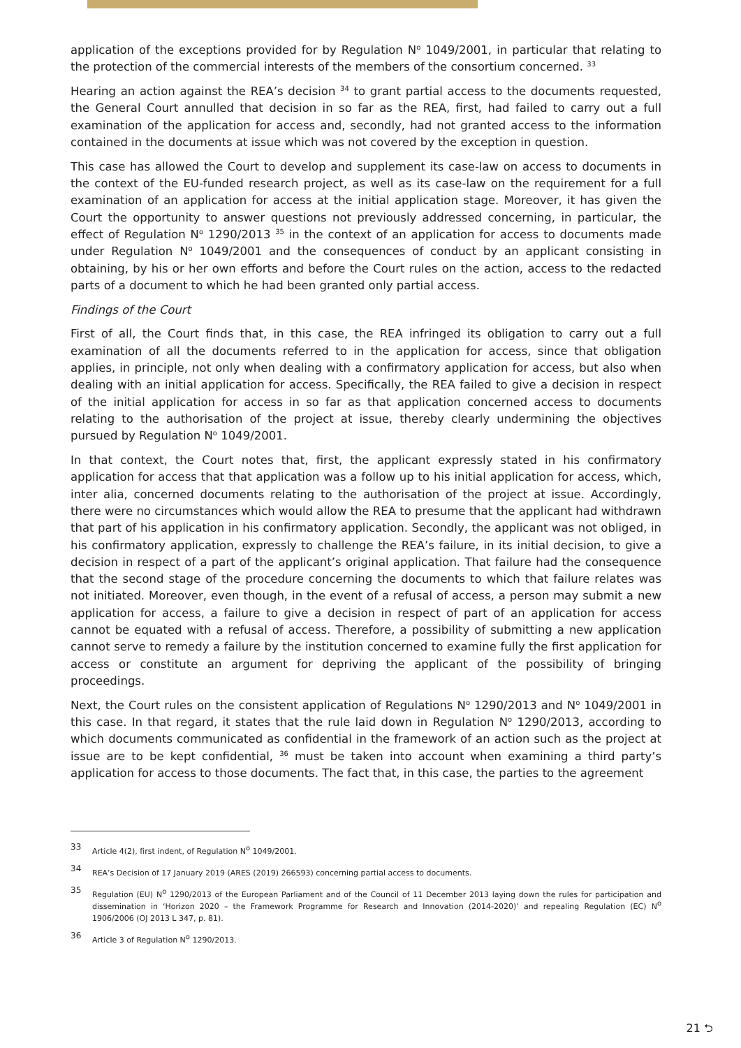application of the exceptions provided for by Regulation N<sup>o</sup> 1049/2001, in particular that relating to the protection of the commercial interests of the members of the consortium concerned. <sup>33</sup>
Hearing an action against the REA’s decision <sup>34</sup> to grant partial access to the documents requested, the General Court annulled that decision in so far as the REA, first, had failed to carry out a full examination of the application for access and, secondly, had not granted access to the information contained in the documents at issue which was not covered by the exception in question.
This case has allowed the Court to develop and supplement its case-law on access to documents in the context of the EU-funded research project, as well as its case-law on the requirement for a full examination of an application for access at the initial application stage. Moreover, it has given the Court the opportunity to answer questions not previously addressed concerning, in particular, the effect of Regulation N<sup>o</sup> 1290/2013 <sup>35</sup> in the context of an application for access to documents made under Regulation N<sup>o</sup> 1049/2001 and the consequences of conduct by an applicant consisting in obtaining, by his or her own efforts and before the Court rules on the action, access to the redacted parts of a document to which he had been granted only partial access.
Findings of the Court
First of all, the Court finds that, in this case, the REA infringed its obligation to carry out a full examination of all the documents referred to in the application for access, since that obligation applies, in principle, not only when dealing with a confirmatory application for access, but also when dealing with an initial application for access. Specifically, the REA failed to give a decision in respect of the initial application for access in so far as that application concerned access to documents relating to the authorisation of the project at issue, thereby clearly undermining the objectives pursued by Regulation N<sup>o</sup> 1049/2001.
In that context, the Court notes that, first, the applicant expressly stated in his confirmatory application for access that that application was a follow up to his initial application for access, which, inter alia, concerned documents relating to the authorisation of the project at issue. Accordingly, there were no circumstances which would allow the REA to presume that the applicant had withdrawn that part of his application in his confirmatory application. Secondly, the applicant was not obliged, in his confirmatory application, expressly to challenge the REA’s failure, in its initial decision, to give a decision in respect of a part of the applicant’s original application. That failure had the consequence that the second stage of the procedure concerning the documents to which that failure relates was not initiated. Moreover, even though, in the event of a refusal of access, a person may submit a new application for access, a failure to give a decision in respect of part of an application for access cannot be equated with a refusal of access. Therefore, a possibility of submitting a new application cannot serve to remedy a failure by the institution concerned to examine fully the first application for access or constitute an argument for depriving the applicant of the possibility of bringing proceedings.
Next, the Court rules on the consistent application of Regulations N<sup>o</sup> 1290/2013 and N<sup>o</sup> 1049/2001 in this case. In that regard, it states that the rule laid down in Regulation N<sup>o</sup> 1290/2013, according to which documents communicated as confidential in the framework of an action such as the project at issue are to be kept confidential, <sup>36</sup> must be taken into account when examining a third party’s application for access to those documents. The fact that, in this case, the parties to the agreement
33
Article 4(2), first indent, of Regulation N<sup>o</sup> 1049/2001.
34
REA’s Decision of 17 January 2019 (ARES (2019) 266593) concerning partial access to documents.
35
Regulation (EU) N<sup>o</sup> 1290/2013 of the European Parliament and of the Council of 11 December 2013 laying down the rules for participation and dissemination in ‘Horizon 2020 – the Framework Programme for Research and Innovation (2014-2020)’ and repealing Regulation (EC) N<sup>o</sup> 1906/2006 (OJ 2013 L 347, p. 81).
36
Article 3 of Regulation N<sup>o</sup> 1290/2013.
21 ⮌